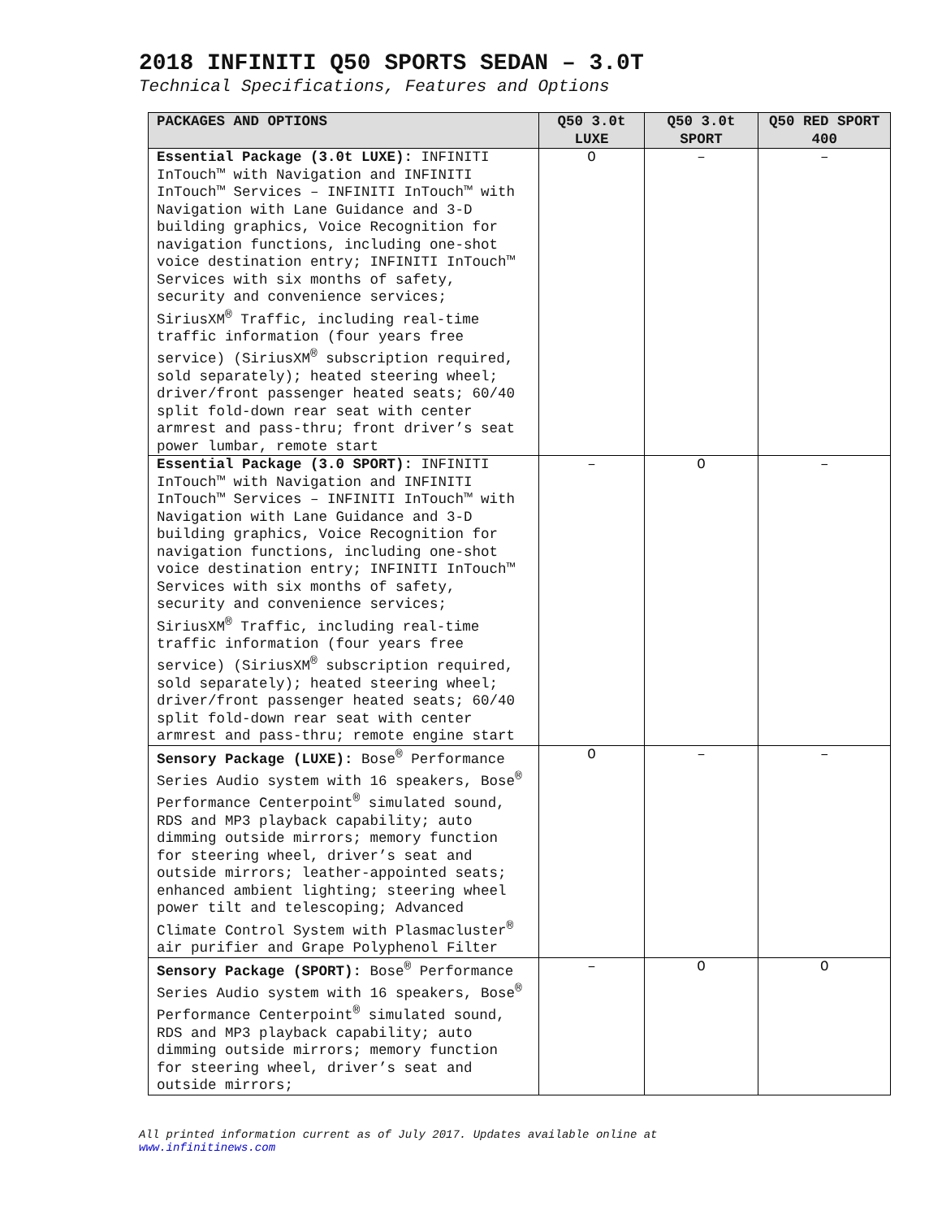2018 INFINITI Q50 SPORTS SEDAN – 3.0T
Technical Specifications, Features and Options
| PACKAGES AND OPTIONS | Q50 3.0t LUXE | Q50 3.0t SPORT | Q50 RED SPORT 400 |
| --- | --- | --- | --- |
| Essential Package (3.0t LUXE): INFINITI InTouch™ with Navigation and INFINITI InTouch™ Services – INFINITI InTouch™ with Navigation with Lane Guidance and 3-D building graphics, Voice Recognition for navigation functions, including one-shot voice destination entry; INFINITI InTouch™ Services with six months of safety, security and convenience services; SiriusXM<sup>®</sup> Traffic, including real-time traffic information (four years free service) (SiriusXM<sup>®</sup> subscription required, sold separately); heated steering wheel; driver/front passenger heated seats; 60/40 split fold-down rear seat with center armrest and pass-thru; front driver’s seat power lumbar, remote start | O | – | – |
| Essential Package (3.0 SPORT): INFINITI InTouch™ with Navigation and INFINITI InTouch™ Services – INFINITI InTouch™ with Navigation with Lane Guidance and 3-D building graphics, Voice Recognition for navigation functions, including one-shot voice destination entry; INFINITI InTouch™ Services with six months of safety, security and convenience services; SiriusXM<sup>®</sup> Traffic, including real-time traffic information (four years free service) (SiriusXM<sup>®</sup> subscription required, sold separately); heated steering wheel; driver/front passenger heated seats; 60/40 split fold-down rear seat with center armrest and pass-thru; remote engine start | – | O | – |
| Sensory Package (LUXE): Bose<sup>®</sup> Performance Series Audio system with 16 speakers, Bose<sup>®</sup> Performance Centerpoint<sup>®</sup> simulated sound, RDS and MP3 playback capability; auto dimming outside mirrors; memory function for steering wheel, driver’s seat and outside mirrors; leather-appointed seats; enhanced ambient lighting; steering wheel power tilt and telescoping; Advanced Climate Control System with Plasmacluster<sup>®</sup> air purifier and Grape Polyphenol Filter | O | – | – |
| Sensory Package (SPORT): Bose<sup>®</sup> Performance Series Audio system with 16 speakers, Bose<sup>®</sup> Performance Centerpoint<sup>®</sup> simulated sound, RDS and MP3 playback capability; auto dimming outside mirrors; memory function for steering wheel, driver’s seat and outside mirrors; | – | O | O |
All printed information current as of July 2017. Updates available online at
www.infinitinews.com